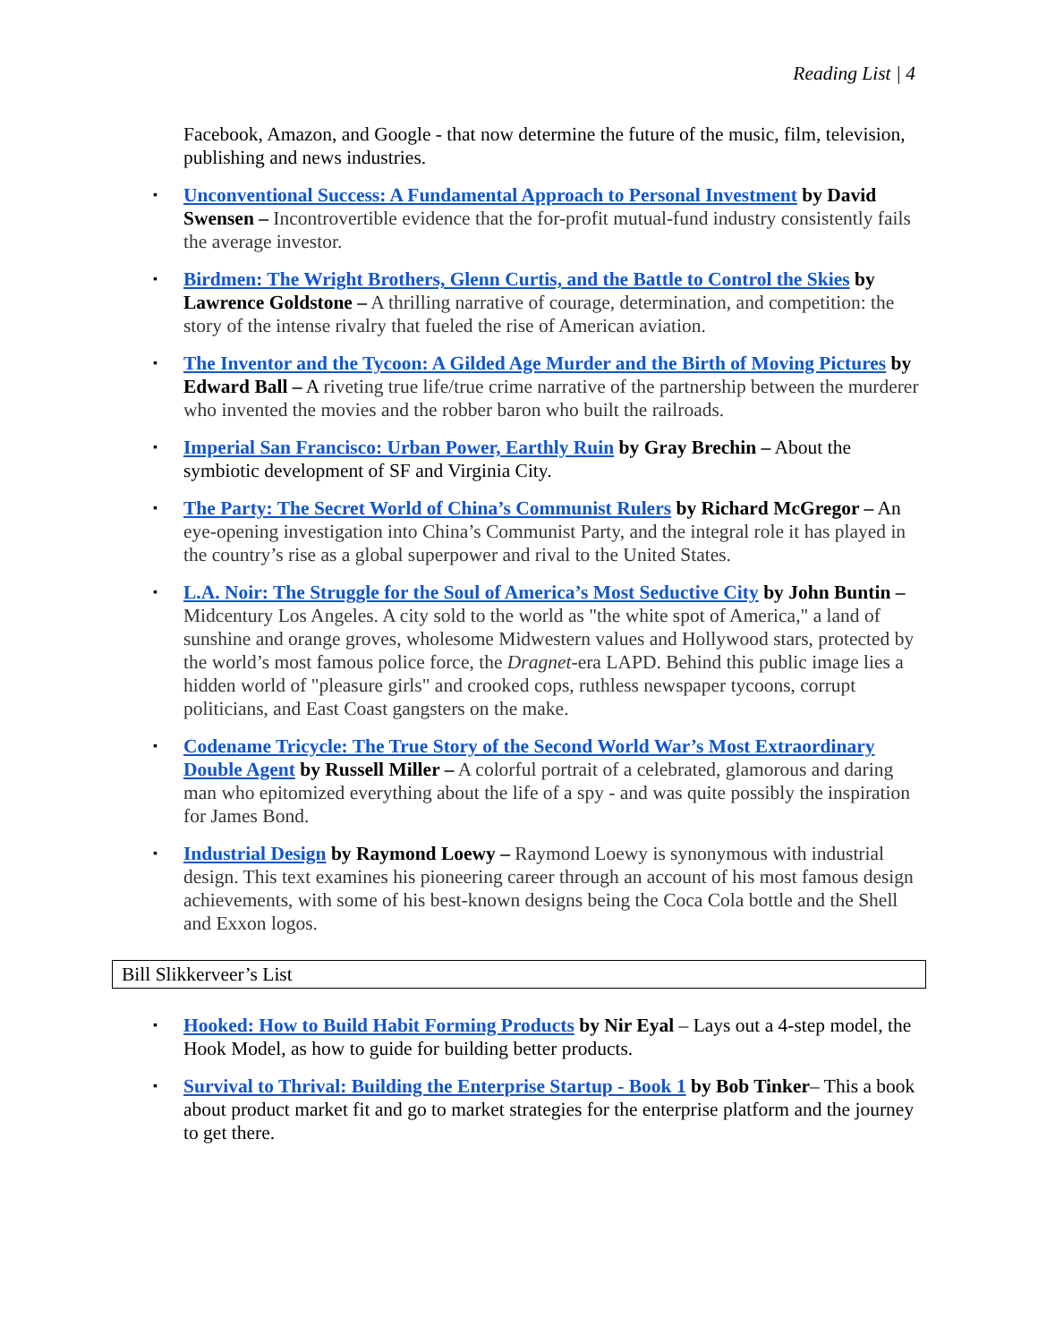Reading List | 4
Facebook, Amazon, and Google - that now determine the future of the music, film, television, publishing and news industries.
▪ Unconventional Success: A Fundamental Approach to Personal Investment by David Swensen – Incontrovertible evidence that the for-profit mutual-fund industry consistently fails the average investor.
▪ Birdmen: The Wright Brothers, Glenn Curtis, and the Battle to Control the Skies by Lawrence Goldstone – A thrilling narrative of courage, determination, and competition: the story of the intense rivalry that fueled the rise of American aviation.
▪ The Inventor and the Tycoon: A Gilded Age Murder and the Birth of Moving Pictures by Edward Ball – A riveting true life/true crime narrative of the partnership between the murderer who invented the movies and the robber baron who built the railroads.
▪ Imperial San Francisco: Urban Power, Earthly Ruin by Gray Brechin – About the symbiotic development of SF and Virginia City.
▪ The Party: The Secret World of China’s Communist Rulers by Richard McGregor – An eye-opening investigation into China’s Communist Party, and the integral role it has played in the country’s rise as a global superpower and rival to the United States.
▪ L.A. Noir: The Struggle for the Soul of America’s Most Seductive City by John Buntin – Midcentury Los Angeles. A city sold to the world as "the white spot of America," a land of sunshine and orange groves, wholesome Midwestern values and Hollywood stars, protected by the world’s most famous police force, the Dragnet-era LAPD. Behind this public image lies a hidden world of "pleasure girls" and crooked cops, ruthless newspaper tycoons, corrupt politicians, and East Coast gangsters on the make.
▪ Codename Tricycle: The True Story of the Second World War’s Most Extraordinary Double Agent by Russell Miller – A colorful portrait of a celebrated, glamorous and daring man who epitomized everything about the life of a spy - and was quite possibly the inspiration for James Bond.
▪ Industrial Design by Raymond Loewy – Raymond Loewy is synonymous with industrial design. This text examines his pioneering career through an account of his most famous design achievements, with some of his best-known designs being the Coca Cola bottle and the Shell and Exxon logos.
Bill Slikkerveer’s List
▪ Hooked: How to Build Habit Forming Products by Nir Eyal – Lays out a 4-step model, the Hook Model, as how to guide for building better products.
▪ Survival to Thrival: Building the Enterprise Startup - Book 1 by Bob Tinker– This a book about product market fit and go to market strategies for the enterprise platform and the journey to get there.